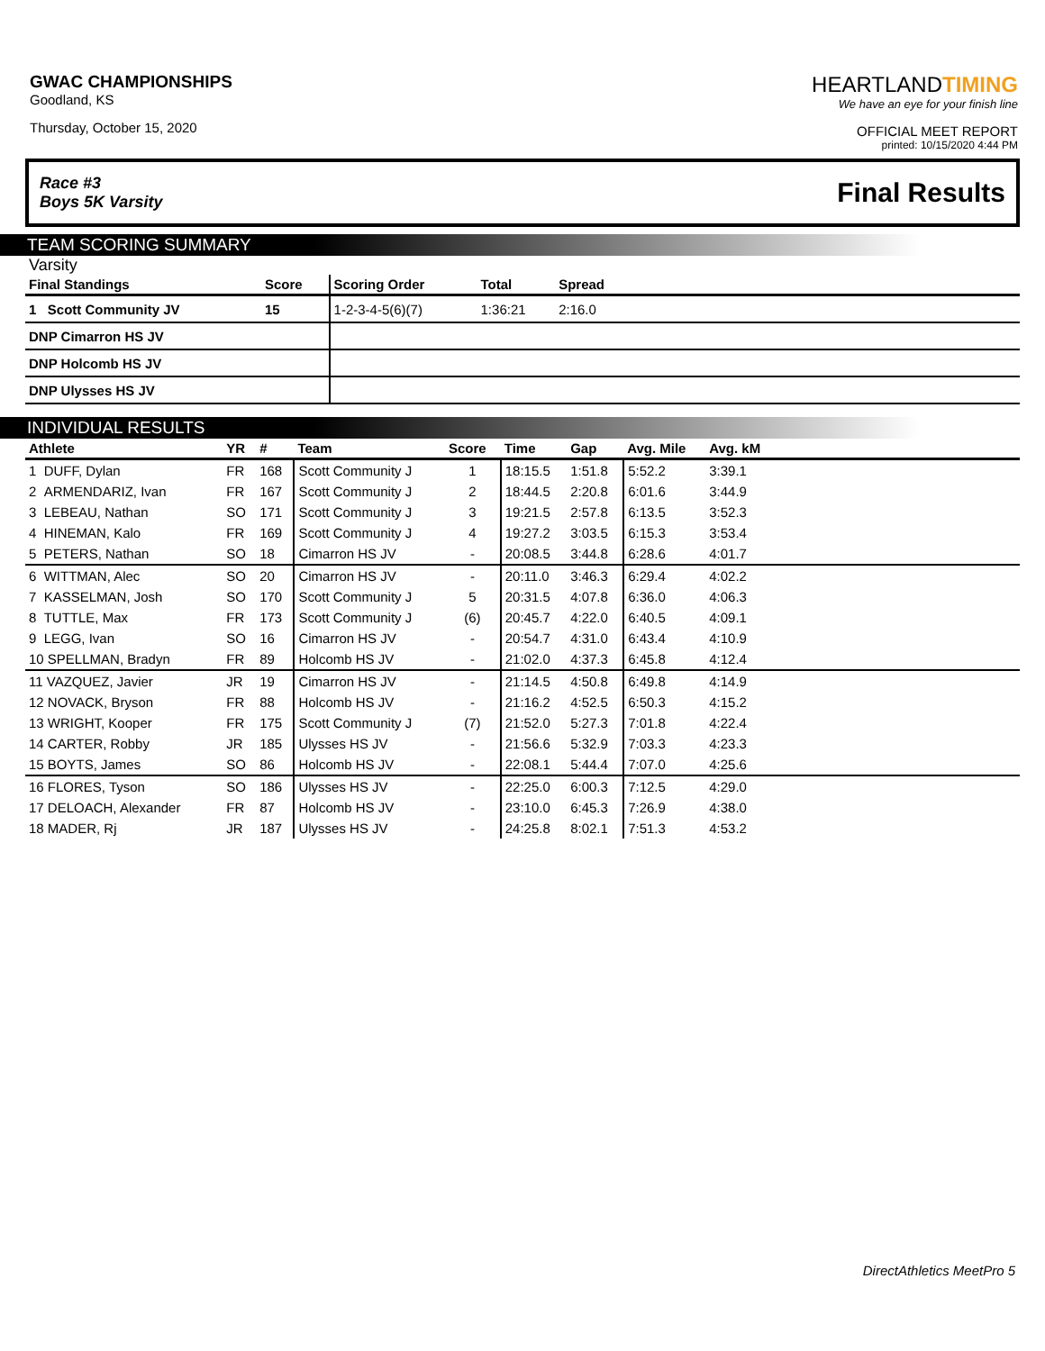GWAC CHAMPIONSHIPS
Goodland, KS
Thursday, October 15, 2020
HEARTLANDTIMING
We have an eye for your finish line
OFFICIAL MEET REPORT
printed: 10/15/2020 4:44 PM
Race #3
Boys 5K Varsity
Final Results
TEAM SCORING SUMMARY
Varsity
| Final Standings | Score | Scoring Order | Total | Spread | |
| --- | --- | --- | --- | --- | --- |
| 1 Scott Community JV | 15 | 1-2-3-4-5(6)(7) | 1:36:21 | 2:16.0 | |
| DNP Cimarron HS JV | | | | | |
| DNP Holcomb HS JV | | | | | |
| DNP Ulysses HS JV | | | | | |
INDIVIDUAL RESULTS
| Athlete | YR | # | Team | Score | Time | Gap | Avg. Mile | Avg. kM | |
| --- | --- | --- | --- | --- | --- | --- | --- | --- | --- |
| 1 DUFF, Dylan | FR | 168 | Scott Community J | 1 | 18:15.5 | 1:51.8 | 5:52.2 | 3:39.1 | |
| 2 ARMENDARIZ, Ivan | FR | 167 | Scott Community J | 2 | 18:44.5 | 2:20.8 | 6:01.6 | 3:44.9 | |
| 3 LEBEAU, Nathan | SO | 171 | Scott Community J | 3 | 19:21.5 | 2:57.8 | 6:13.5 | 3:52.3 | |
| 4 HINEMAN, Kalo | FR | 169 | Scott Community J | 4 | 19:27.2 | 3:03.5 | 6:15.3 | 3:53.4 | |
| 5 PETERS, Nathan | SO | 18 | Cimarron HS JV | - | 20:08.5 | 3:44.8 | 6:28.6 | 4:01.7 | |
| 6 WITTMAN, Alec | SO | 20 | Cimarron HS JV | - | 20:11.0 | 3:46.3 | 6:29.4 | 4:02.2 | |
| 7 KASSELMAN, Josh | SO | 170 | Scott Community J | 5 | 20:31.5 | 4:07.8 | 6:36.0 | 4:06.3 | |
| 8 TUTTLE, Max | FR | 173 | Scott Community J | (6) | 20:45.7 | 4:22.0 | 6:40.5 | 4:09.1 | |
| 9 LEGG, Ivan | SO | 16 | Cimarron HS JV | - | 20:54.7 | 4:31.0 | 6:43.4 | 4:10.9 | |
| 10 SPELLMAN, Bradyn | FR | 89 | Holcomb HS JV | - | 21:02.0 | 4:37.3 | 6:45.8 | 4:12.4 | |
| 11 VAZQUEZ, Javier | JR | 19 | Cimarron HS JV | - | 21:14.5 | 4:50.8 | 6:49.8 | 4:14.9 | |
| 12 NOVACK, Bryson | FR | 88 | Holcomb HS JV | - | 21:16.2 | 4:52.5 | 6:50.3 | 4:15.2 | |
| 13 WRIGHT, Kooper | FR | 175 | Scott Community J | (7) | 21:52.0 | 5:27.3 | 7:01.8 | 4:22.4 | |
| 14 CARTER, Robby | JR | 185 | Ulysses HS JV | - | 21:56.6 | 5:32.9 | 7:03.3 | 4:23.3 | |
| 15 BOYTS, James | SO | 86 | Holcomb HS JV | - | 22:08.1 | 5:44.4 | 7:07.0 | 4:25.6 | |
| 16 FLORES, Tyson | SO | 186 | Ulysses HS JV | - | 22:25.0 | 6:00.3 | 7:12.5 | 4:29.0 | |
| 17 DELOACH, Alexander | FR | 87 | Holcomb HS JV | - | 23:10.0 | 6:45.3 | 7:26.9 | 4:38.0 | |
| 18 MADER, Rj | JR | 187 | Ulysses HS JV | - | 24:25.8 | 8:02.1 | 7:51.3 | 4:53.2 | |
DirectAthletics MeetPro 5